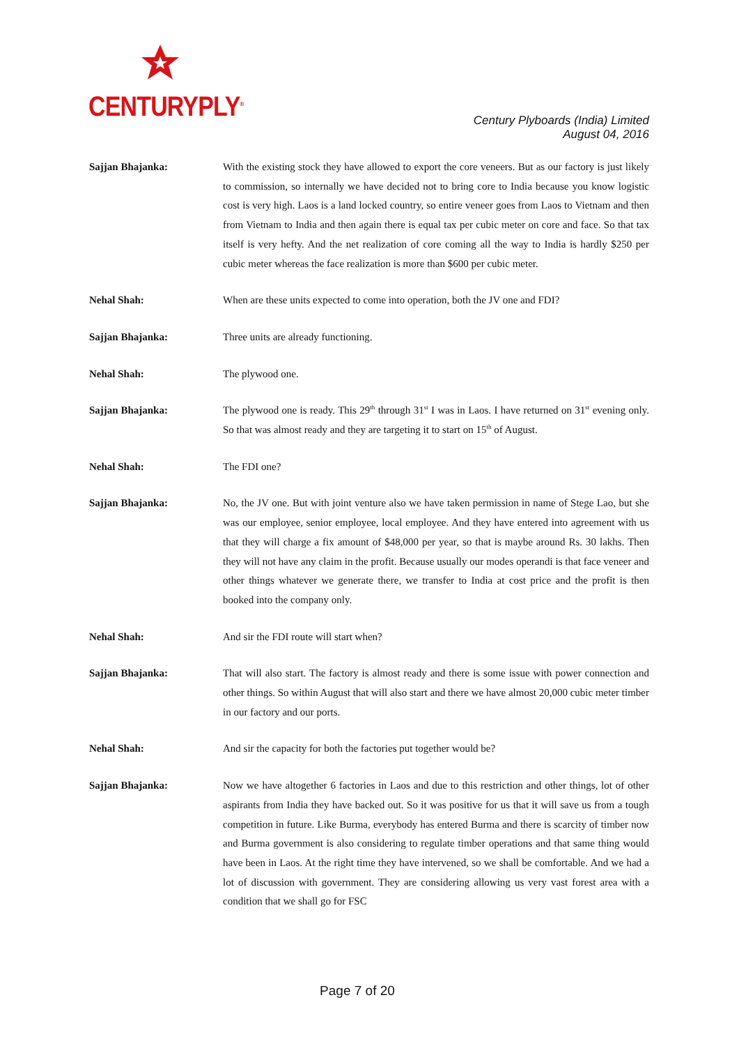CENTURYPLY<sup>®</sup>
Century Plyboards (India) Limited
August 04, 2016
Sajjan Bhajanka: With the existing stock they have allowed to export the core veneers. But as our factory is just likely to commission, so internally we have decided not to bring core to India because you know logistic cost is very high. Laos is a land locked country, so entire veneer goes from Laos to Vietnam and then from Vietnam to India and then again there is equal tax per cubic meter on core and face. So that tax itself is very hefty. And the net realization of core coming all the way to India is hardly $250 per cubic meter whereas the face realization is more than $600 per cubic meter.
Nehal Shah: When are these units expected to come into operation, both the JV one and FDI?
Sajjan Bhajanka: Three units are already functioning.
Nehal Shah: The plywood one.
Sajjan Bhajanka: The plywood one is ready. This 29<sup>th</sup> through 31<sup>st</sup> I was in Laos. I have returned on 31<sup>st</sup> evening only. So that was almost ready and they are targeting it to start on 15<sup>th</sup> of August.
Nehal Shah: The FDI one?
Sajjan Bhajanka: No, the JV one. But with joint venture also we have taken permission in name of Stege Lao, but she was our employee, senior employee, local employee. And they have entered into agreement with us that they will charge a fix amount of $48,000 per year, so that is maybe around Rs. 30 lakhs. Then they will not have any claim in the profit. Because usually our modes operandi is that face veneer and other things whatever we generate there, we transfer to India at cost price and the profit is then booked into the company only.
Nehal Shah: And sir the FDI route will start when?
Sajjan Bhajanka: That will also start. The factory is almost ready and there is some issue with power connection and other things. So within August that will also start and there we have almost 20,000 cubic meter timber in our factory and our ports.
Nehal Shah: And sir the capacity for both the factories put together would be?
Sajjan Bhajanka: Now we have altogether 6 factories in Laos and due to this restriction and other things, lot of other aspirants from India they have backed out. So it was positive for us that it will save us from a tough competition in future. Like Burma, everybody has entered Burma and there is scarcity of timber now and Burma government is also considering to regulate timber operations and that same thing would have been in Laos. At the right time they have intervened, so we shall be comfortable. And we had a lot of discussion with government. They are considering allowing us very vast forest area with a condition that we shall go for FSC
Page 7 of 20